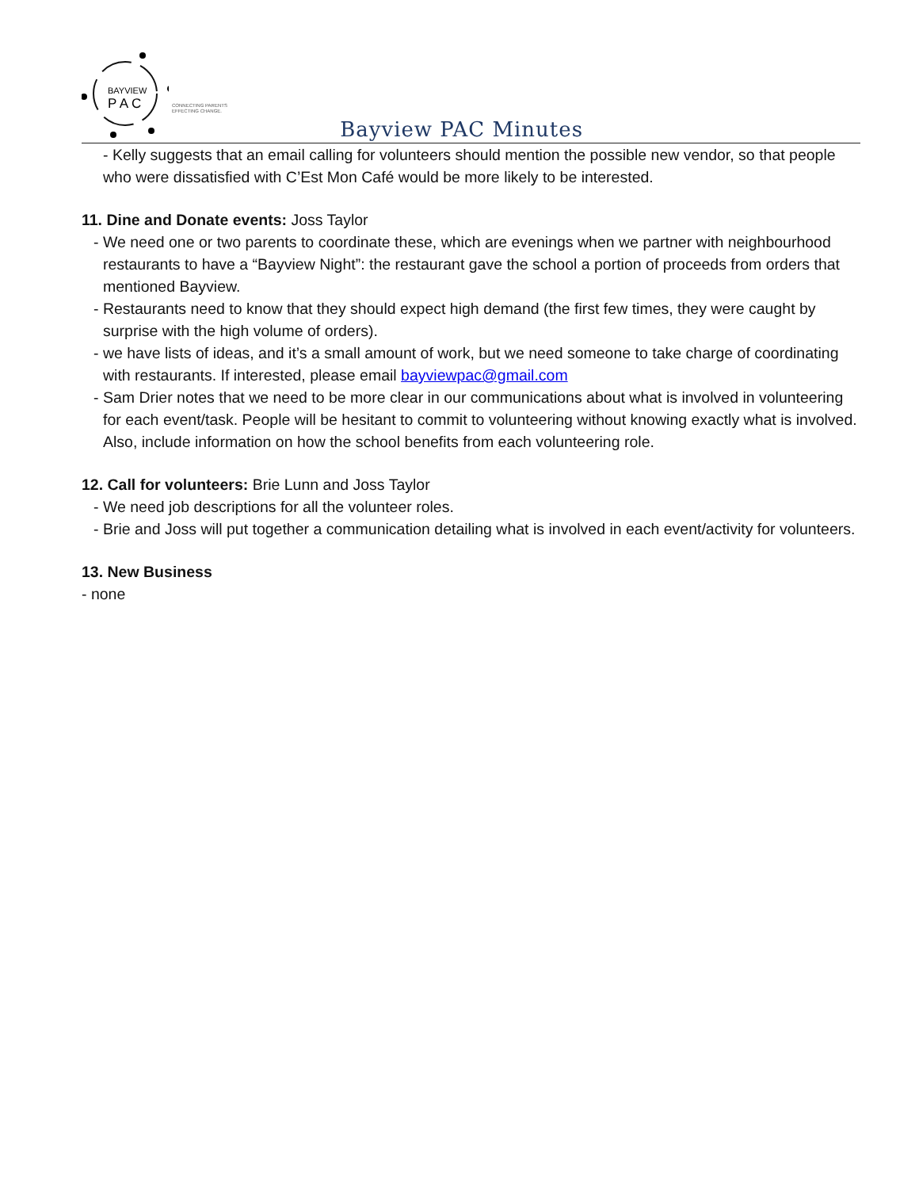BAYVIEW
P A C
CONNECTING PARENTS
EFFECTING CHANGE.
Bayview PAC Minutes
- Kelly suggests that an email calling for volunteers should mention the possible new vendor, so that people who were dissatisfied with C’Est Mon Café would be more likely to be interested.
11. Dine and Donate events: Joss Taylor
- We need one or two parents to coordinate these, which are evenings when we partner with neighbourhood restaurants to have a “Bayview Night”: the restaurant gave the school a portion of proceeds from orders that mentioned Bayview.
- Restaurants need to know that they should expect high demand (the first few times, they were caught by surprise with the high volume of orders).
- we have lists of ideas, and it’s a small amount of work, but we need someone to take charge of coordinating with restaurants. If interested, please email bayviewpac@gmail.com
- Sam Drier notes that we need to be more clear in our communications about what is involved in volunteering for each event/task. People will be hesitant to commit to volunteering without knowing exactly what is involved. Also, include information on how the school benefits from each volunteering role.
12. Call for volunteers: Brie Lunn and Joss Taylor
- We need job descriptions for all the volunteer roles.
- Brie and Joss will put together a communication detailing what is involved in each event/activity for volunteers.
13. New Business
- none